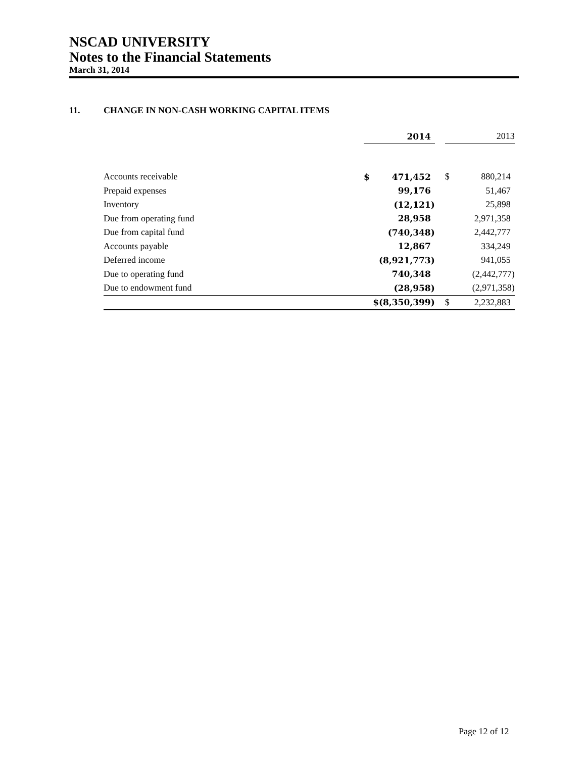NSCAD UNIVERSITY
Notes to the Financial Statements
March 31, 2014
11. CHANGE IN NON-CASH WORKING CAPITAL ITEMS
| | 2014 | | | 2013 | |
| Accounts receivable | $ | 471,452 | | $ | 880,214 |
| Prepaid expenses | | 99,176 | | | 51,467 |
| Inventory | | (12,121) | | | 25,898 |
| Due from operating fund | | 28,958 | | | 2,971,358 |
| Due from capital fund | | (740,348) | | | 2,442,777 |
| Accounts payable | | 12,867 | | | 334,249 |
| Deferred income | | (8,921,773) | | | 941,055 |
| Due to operating fund | | 740,348 | | | (2,442,777) |
| Due to endowment fund | | (28,958) | | | (2,971,358) |
| | $(8,350,399) | | | $ | 2,232,883 |
Page 12 of 12